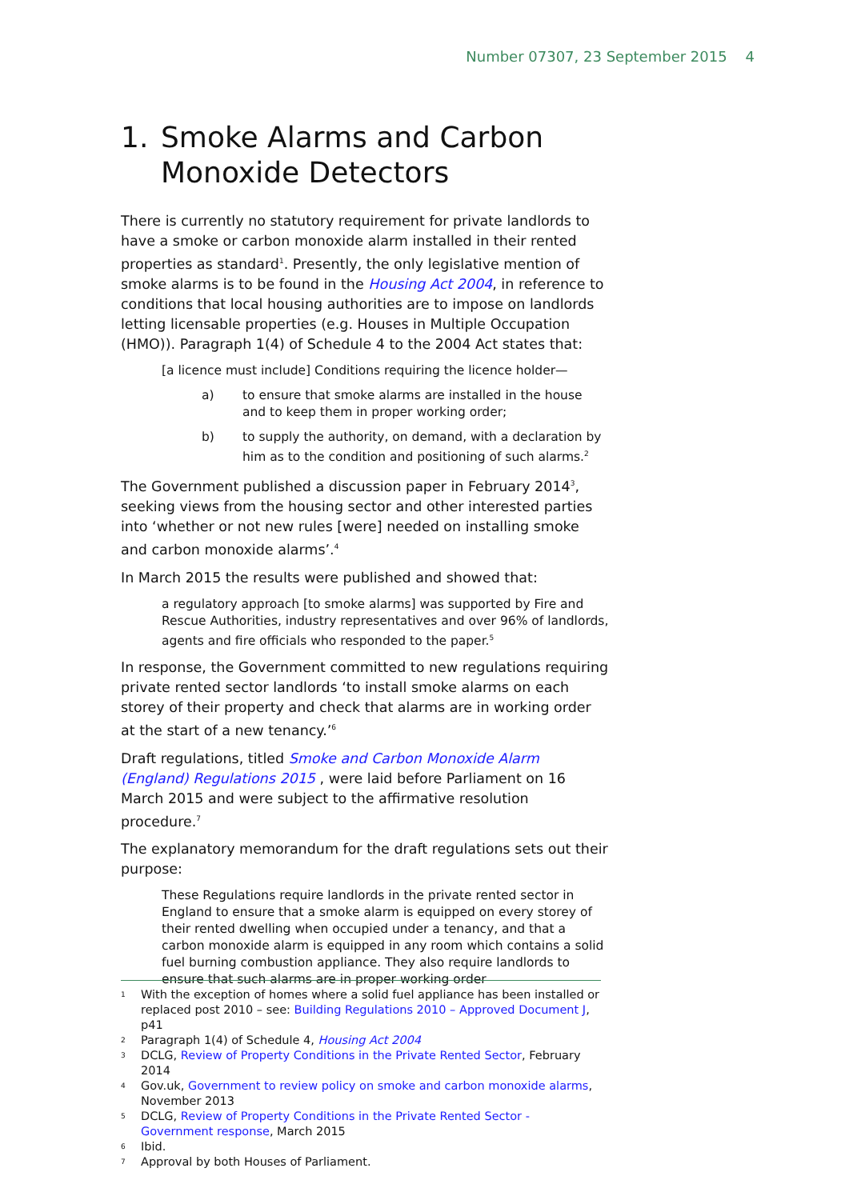Number 07307, 23 September 2015 4
1. Smoke Alarms and Carbon Monoxide Detectors
There is currently no statutory requirement for private landlords to have a smoke or carbon monoxide alarm installed in their rented properties as standard<sup>1</sup>. Presently, the only legislative mention of smoke alarms is to be found in the Housing Act 2004, in reference to conditions that local housing authorities are to impose on landlords letting licensable properties (e.g. Houses in Multiple Occupation (HMO)). Paragraph 1(4) of Schedule 4 to the 2004 Act states that:
[a licence must include] Conditions requiring the licence holder—
a) to ensure that smoke alarms are installed in the house and to keep them in proper working order;
b) to supply the authority, on demand, with a declaration by him as to the condition and positioning of such alarms.<sup>2</sup>
The Government published a discussion paper in February 2014<sup>3</sup>, seeking views from the housing sector and other interested parties into ‘whether or not new rules [were] needed on installing smoke and carbon monoxide alarms’.<sup>4</sup>
In March 2015 the results were published and showed that:
a regulatory approach [to smoke alarms] was supported by Fire and Rescue Authorities, industry representatives and over 96% of landlords, agents and fire officials who responded to the paper.<sup>5</sup>
In response, the Government committed to new regulations requiring private rented sector landlords ‘to install smoke alarms on each storey of their property and check that alarms are in working order at the start of a new tenancy.’<sup>6</sup>
Draft regulations, titled Smoke and Carbon Monoxide Alarm (England) Regulations 2015 , were laid before Parliament on 16 March 2015 and were subject to the affirmative resolution procedure.<sup>7</sup>
The explanatory memorandum for the draft regulations sets out their purpose:
These Regulations require landlords in the private rented sector in England to ensure that a smoke alarm is equipped on every storey of their rented dwelling when occupied under a tenancy, and that a carbon monoxide alarm is equipped in any room which contains a solid fuel burning combustion appliance. They also require landlords to ensure that such alarms are in proper working order
1 With the exception of homes where a solid fuel appliance has been installed or replaced post 2010 – see: Building Regulations 2010 – Approved Document J, p41
2 Paragraph 1(4) of Schedule 4, Housing Act 2004
3 DCLG, Review of Property Conditions in the Private Rented Sector, February 2014
4 Gov.uk, Government to review policy on smoke and carbon monoxide alarms, November 2013
5 DCLG, Review of Property Conditions in the Private Rented Sector - Government response, March 2015
6 Ibid.
7 Approval by both Houses of Parliament.